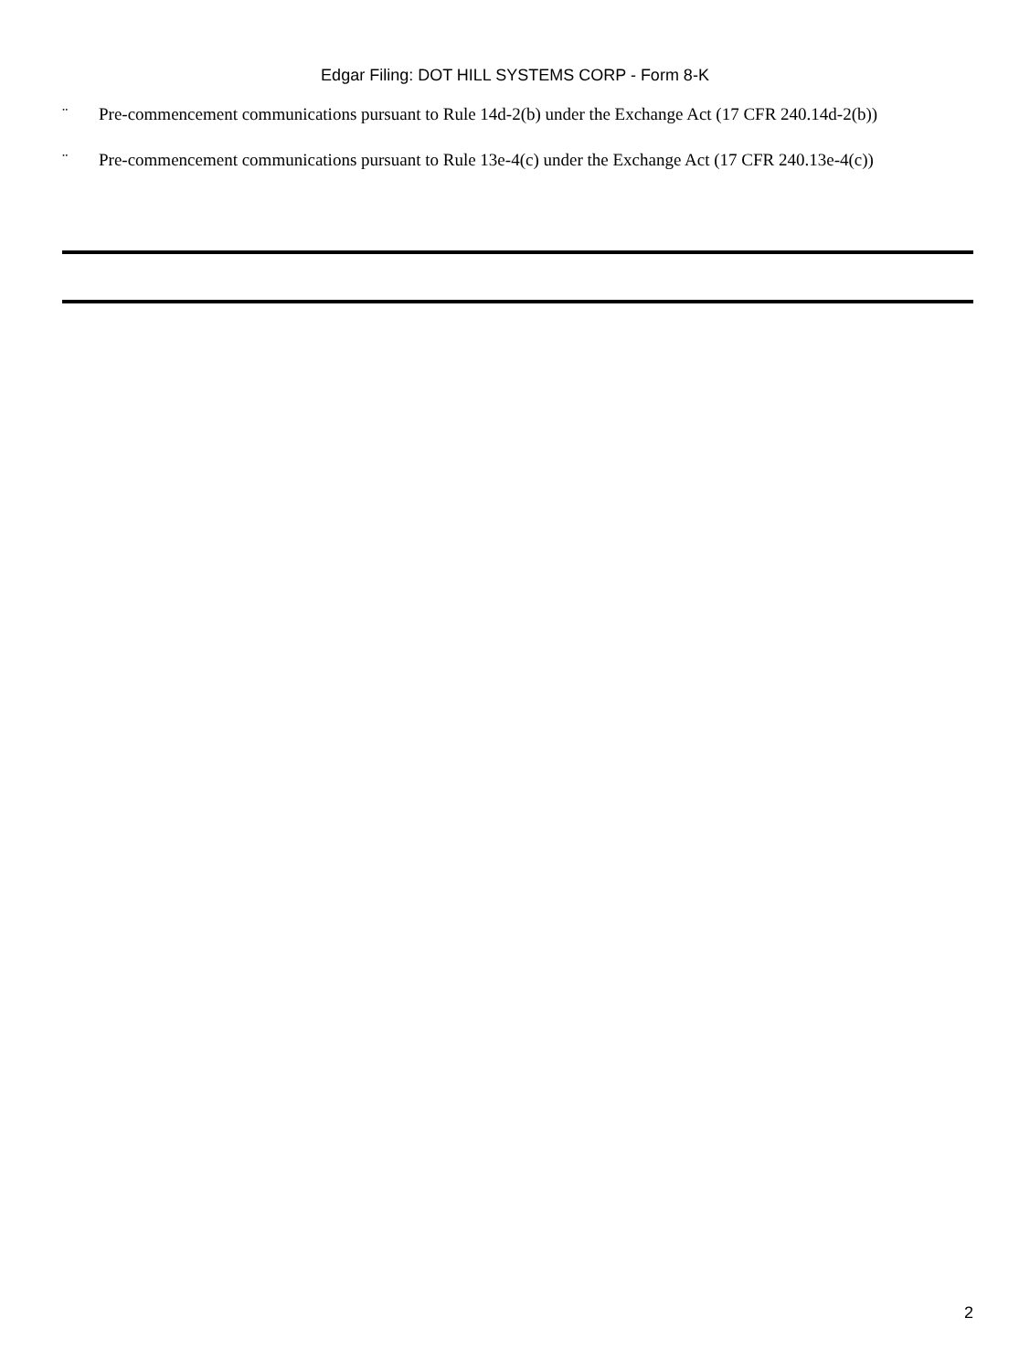Edgar Filing: DOT HILL SYSTEMS CORP - Form 8-K
¨ Pre-commencement communications pursuant to Rule 14d-2(b) under the Exchange Act (17 CFR 240.14d-2(b))
¨ Pre-commencement communications pursuant to Rule 13e-4(c) under the Exchange Act (17 CFR 240.13e-4(c))
2